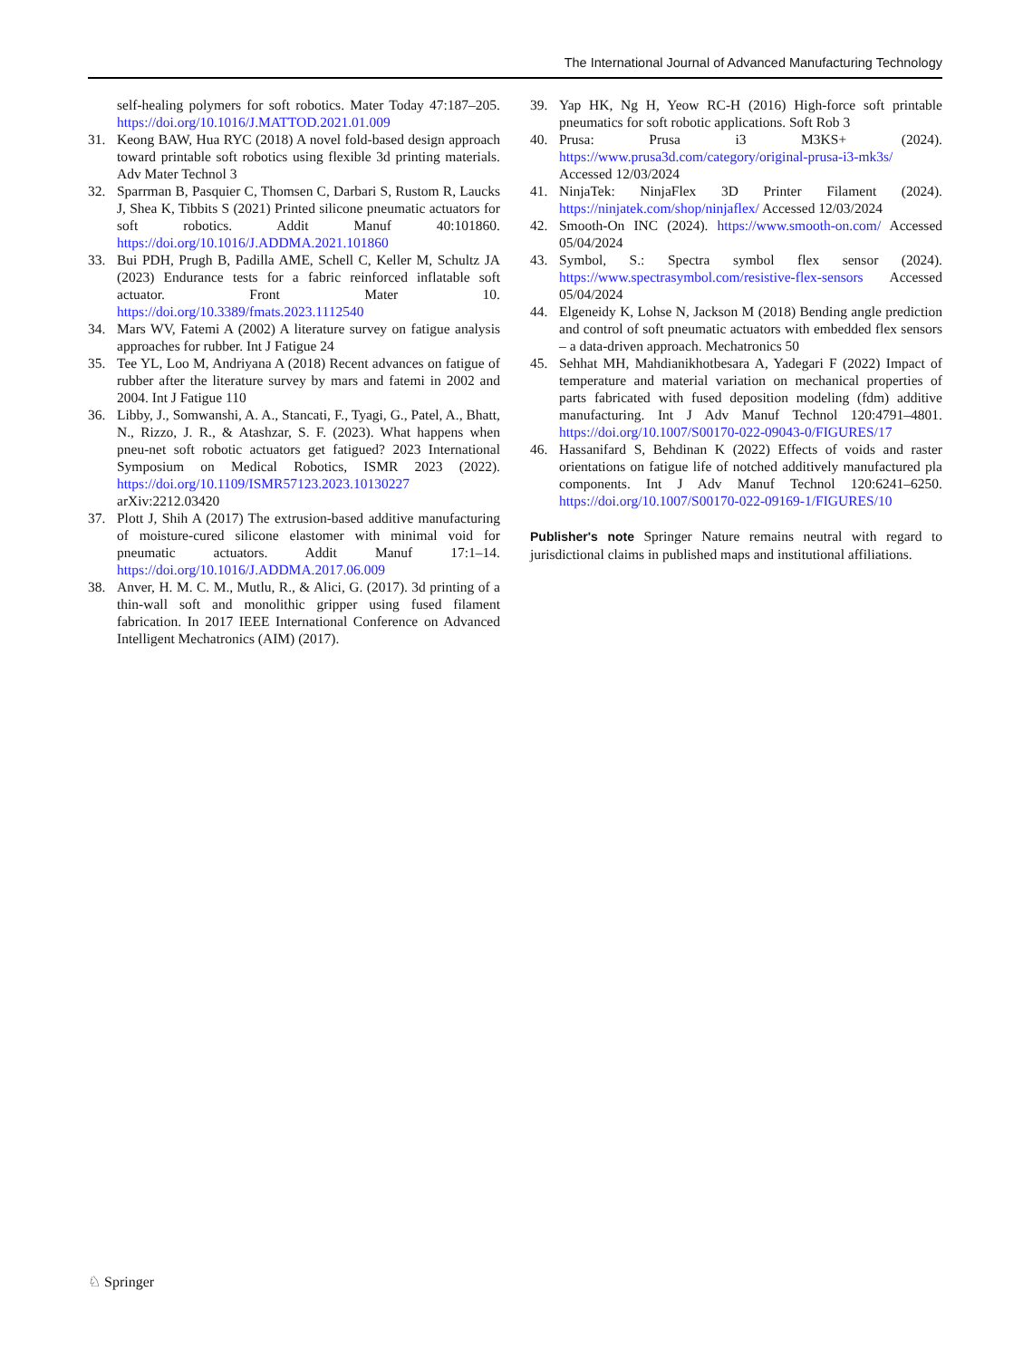The International Journal of Advanced Manufacturing Technology
self-healing polymers for soft robotics. Mater Today 47:187–205. https://doi.org/10.1016/J.MATTOD.2021.01.009
31. Keong BAW, Hua RYC (2018) A novel fold-based design approach toward printable soft robotics using flexible 3d printing materials. Adv Mater Technol 3
32. Sparrman B, Pasquier C, Thomsen C, Darbari S, Rustom R, Laucks J, Shea K, Tibbits S (2021) Printed silicone pneumatic actuators for soft robotics. Addit Manuf 40:101860. https://doi.org/10.1016/J.ADDMA.2021.101860
33. Bui PDH, Prugh B, Padilla AME, Schell C, Keller M, Schultz JA (2023) Endurance tests for a fabric reinforced inflatable soft actuator. Front Mater 10. https://doi.org/10.3389/fmats.2023.1112540
34. Mars WV, Fatemi A (2002) A literature survey on fatigue analysis approaches for rubber. Int J Fatigue 24
35. Tee YL, Loo M, Andriyana A (2018) Recent advances on fatigue of rubber after the literature survey by mars and fatemi in 2002 and 2004. Int J Fatigue 110
36. Libby, J., Somwanshi, A. A., Stancati, F., Tyagi, G., Patel, A., Bhatt, N., Rizzo, J. R., & Atashzar, S. F. (2023). What happens when pneu-net soft robotic actuators get fatigued? 2023 International Symposium on Medical Robotics, ISMR 2023 (2022). https://doi.org/10.1109/ISMR57123.2023.10130227 arXiv:2212.03420
37. Plott J, Shih A (2017) The extrusion-based additive manufacturing of moisture-cured silicone elastomer with minimal void for pneumatic actuators. Addit Manuf 17:1–14. https://doi.org/10.1016/J.ADDMA.2017.06.009
38. Anver, H. M. C. M., Mutlu, R., & Alici, G. (2017). 3d printing of a thin-wall soft and monolithic gripper using fused filament fabrication. In 2017 IEEE International Conference on Advanced Intelligent Mechatronics (AIM) (2017).
39. Yap HK, Ng H, Yeow RC-H (2016) High-force soft printable pneumatics for soft robotic applications. Soft Rob 3
40. Prusa: Prusa i3 M3KS+ (2024). https://www.prusa3d.com/category/original-prusa-i3-mk3s/ Accessed 12/03/2024
41. NinjaTek: NinjaFlex 3D Printer Filament (2024). https://ninjatek.com/shop/ninjaflex/ Accessed 12/03/2024
42. Smooth-On INC (2024). https://www.smooth-on.com/ Accessed 05/04/2024
43. Symbol, S.: Spectra symbol flex sensor (2024). https://www.spectrasymbol.com/resistive-flex-sensors Accessed 05/04/2024
44. Elgeneidy K, Lohse N, Jackson M (2018) Bending angle prediction and control of soft pneumatic actuators with embedded flex sensors – a data-driven approach. Mechatronics 50
45. Sehhat MH, Mahdianikhotbesara A, Yadegari F (2022) Impact of temperature and material variation on mechanical properties of parts fabricated with fused deposition modeling (fdm) additive manufacturing. Int J Adv Manuf Technol 120:4791–4801. https://doi.org/10.1007/S00170-022-09043-0/FIGURES/17
46. Hassanifard S, Behdinan K (2022) Effects of voids and raster orientations on fatigue life of notched additively manufactured pla components. Int J Adv Manuf Technol 120:6241–6250. https://doi.org/10.1007/S00170-022-09169-1/FIGURES/10
Publisher's note Springer Nature remains neutral with regard to jurisdictional claims in published maps and institutional affiliations.
♘ Springer